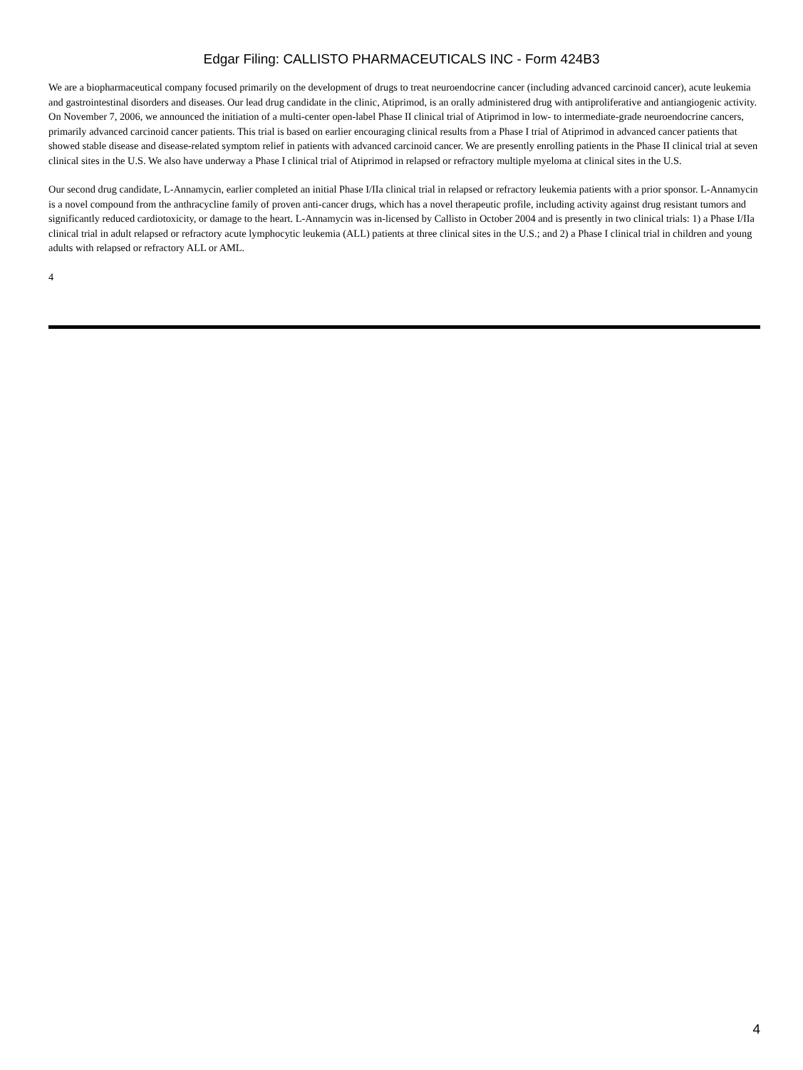Edgar Filing: CALLISTO PHARMACEUTICALS INC - Form 424B3
We are a biopharmaceutical company focused primarily on the development of drugs to treat neuroendocrine cancer (including advanced carcinoid cancer), acute leukemia and gastrointestinal disorders and diseases. Our lead drug candidate in the clinic, Atiprimod, is an orally administered drug with antiproliferative and antiangiogenic activity. On November 7, 2006, we announced the initiation of a multi-center open-label Phase II clinical trial of Atiprimod in low- to intermediate-grade neuroendocrine cancers, primarily advanced carcinoid cancer patients. This trial is based on earlier encouraging clinical results from a Phase I trial of Atiprimod in advanced cancer patients that showed stable disease and disease-related symptom relief in patients with advanced carcinoid cancer. We are presently enrolling patients in the Phase II clinical trial at seven clinical sites in the U.S. We also have underway a Phase I clinical trial of Atiprimod in relapsed or refractory multiple myeloma at clinical sites in the U.S.
Our second drug candidate, L-Annamycin, earlier completed an initial Phase I/IIa clinical trial in relapsed or refractory leukemia patients with a prior sponsor. L-Annamycin is a novel compound from the anthracycline family of proven anti-cancer drugs, which has a novel therapeutic profile, including activity against drug resistant tumors and significantly reduced cardiotoxicity, or damage to the heart. L-Annamycin was in-licensed by Callisto in October 2004 and is presently in two clinical trials: 1) a Phase I/IIa clinical trial in adult relapsed or refractory acute lymphocytic leukemia (ALL) patients at three clinical sites in the U.S.; and 2) a Phase I clinical trial in children and young adults with relapsed or refractory ALL or AML.
4
4